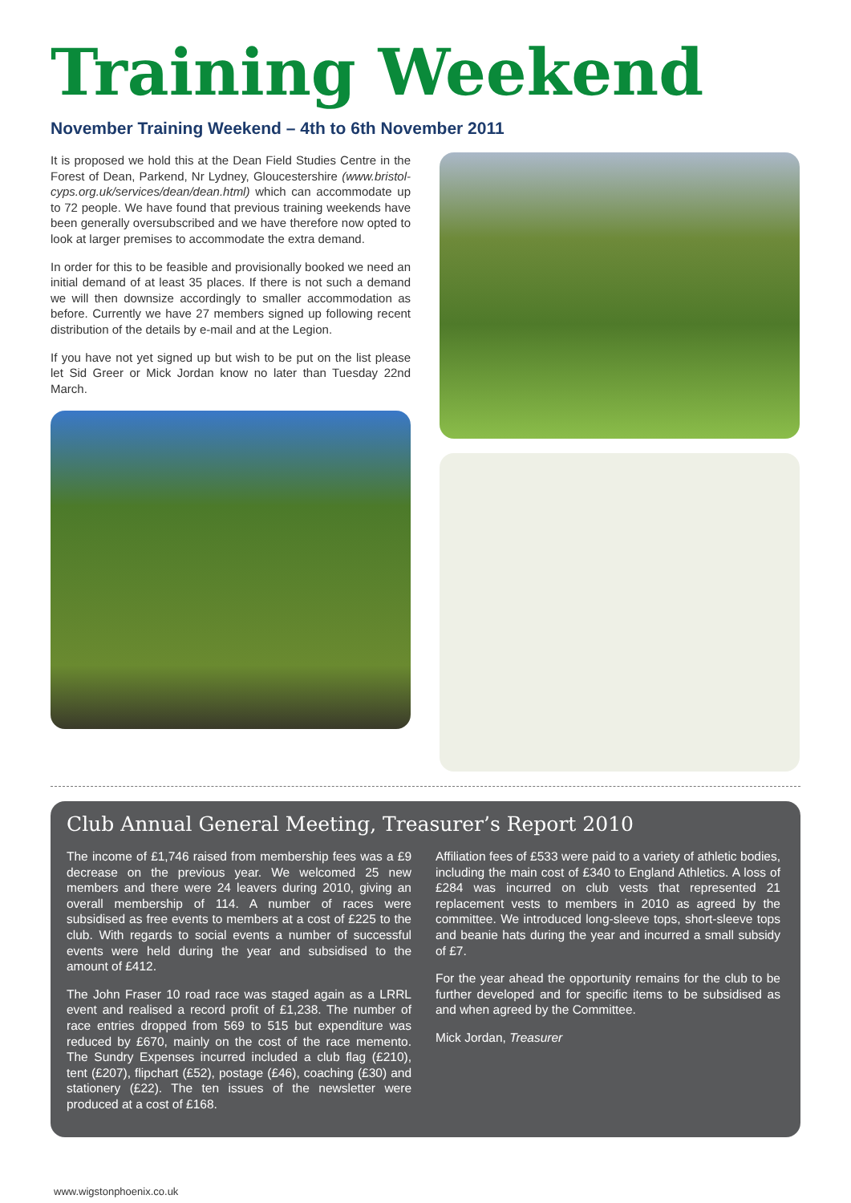Training Weekend
November Training Weekend – 4th to 6th November 2011
It is proposed we hold this at the Dean Field Studies Centre in the Forest of Dean, Parkend, Nr Lydney, Gloucestershire (www.bristol-cyps.org.uk/services/dean/dean.html) which can accommodate up to 72 people. We have found that previous training weekends have been generally oversubscribed and we have therefore now opted to look at larger premises to accommodate the extra demand.
In order for this to be feasible and provisionally booked we need an initial demand of at least 35 places. If there is not such a demand we will then downsize accordingly to smaller accommodation as before. Currently we have 27 members signed up following recent distribution of the details by e-mail and at the Legion.
If you have not yet signed up but wish to be put on the list please let Sid Greer or Mick Jordan know no later than Tuesday 22nd March.
Club Annual General Meeting, Treasurer’s Report 2010
The income of £1,746 raised from membership fees was a £9 decrease on the previous year. We welcomed 25 new members and there were 24 leavers during 2010, giving an overall membership of 114. A number of races were subsidised as free events to members at a cost of £225 to the club. With regards to social events a number of successful events were held during the year and subsidised to the amount of £412.
The John Fraser 10 road race was staged again as a LRRL event and realised a record profit of £1,238. The number of race entries dropped from 569 to 515 but expenditure was reduced by £670, mainly on the cost of the race memento. The Sundry Expenses incurred included a club flag (£210), tent (£207), flipchart (£52), postage (£46), coaching (£30) and stationery (£22). The ten issues of the newsletter were produced at a cost of £168.
Affiliation fees of £533 were paid to a variety of athletic bodies, including the main cost of £340 to England Athletics. A loss of £284 was incurred on club vests that represented 21 replacement vests to members in 2010 as agreed by the committee. We introduced long-sleeve tops, short-sleeve tops and beanie hats during the year and incurred a small subsidy of £7.
For the year ahead the opportunity remains for the club to be further developed and for specific items to be subsidised as and when agreed by the Committee.
Mick Jordan, Treasurer
www.wigstonphoenix.co.uk